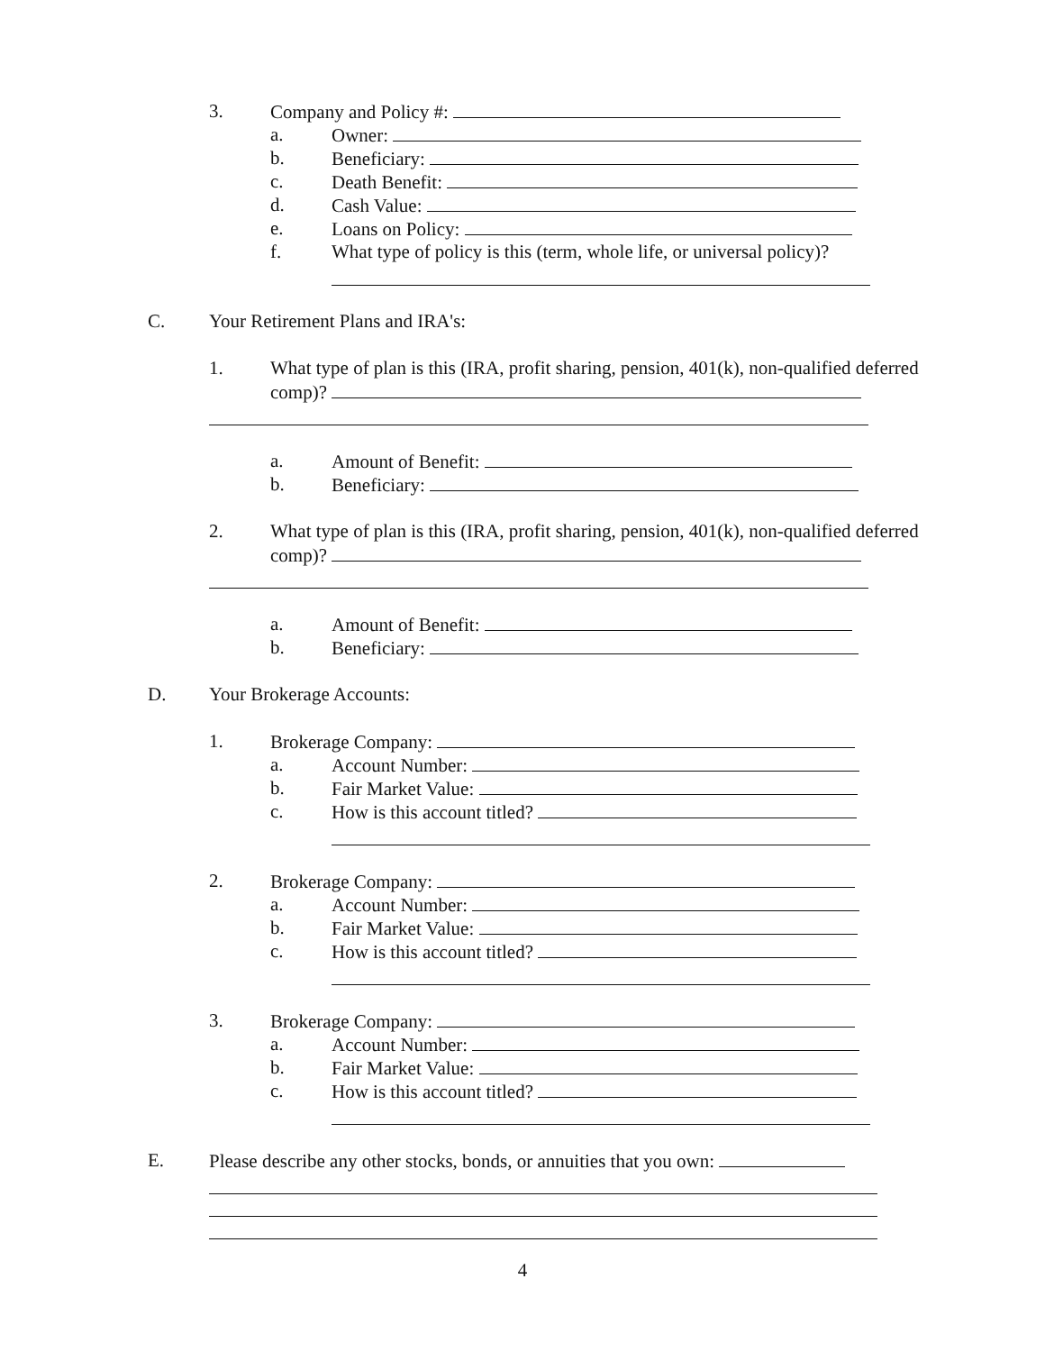3. Company and Policy #:
a. Owner:
b. Beneficiary:
c. Death Benefit:
d. Cash Value:
e. Loans on Policy:
f. What type of policy is this (term, whole life, or universal policy)?
C. Your Retirement Plans and IRA's:
1. What type of plan is this (IRA, profit sharing, pension, 401(k), non-qualified deferred
comp)?
a. Amount of Benefit:
b. Beneficiary:
2. What type of plan is this (IRA, profit sharing, pension, 401(k), non-qualified deferred
comp)?
a. Amount of Benefit:
b. Beneficiary:
D. Your Brokerage Accounts:
1. Brokerage Company:
a. Account Number:
b. Fair Market Value:
c. How is this account titled?
2. Brokerage Company:
a. Account Number:
b. Fair Market Value:
c. How is this account titled?
3. Brokerage Company:
a. Account Number:
b. Fair Market Value:
c. How is this account titled?
E. Please describe any other stocks, bonds, or annuities that you own:
4